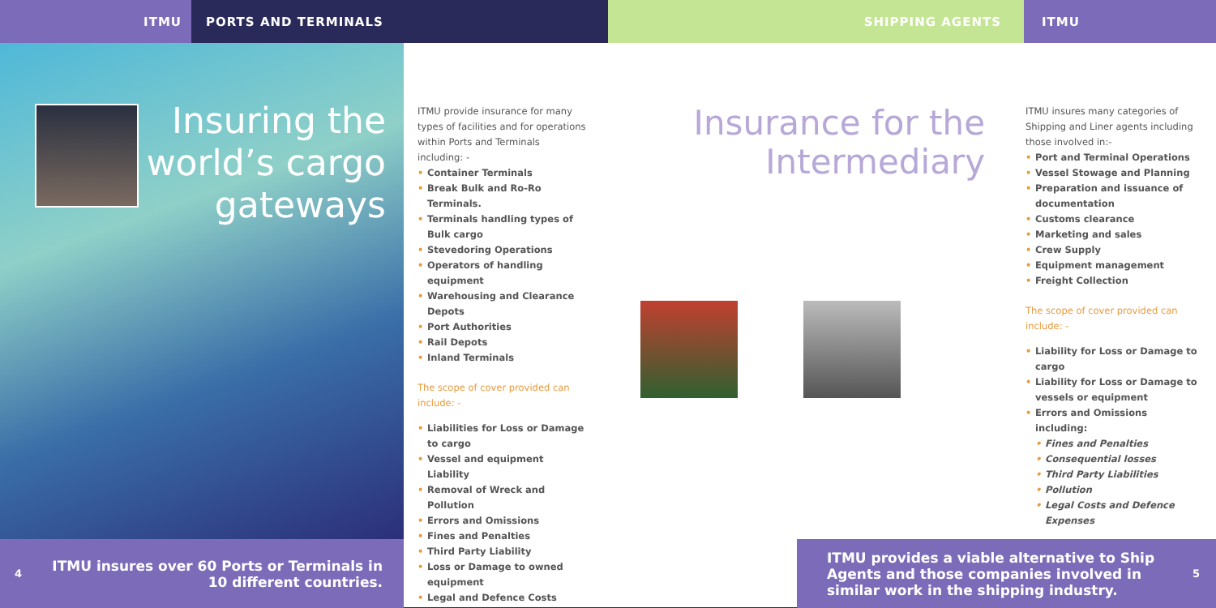ITMU
PORTS AND TERMINALS
SHIPPING AGENTS
ITMU
Insuring the
world’s cargo
gateways
ITMU provide insurance for many types of facilities and for operations within Ports and Terminals including: -
• Container Terminals
• Break Bulk and Ro-Ro Terminals.
• Terminals handling types of Bulk cargo
• Stevedoring Operations
• Operators of handling equipment
• Warehousing and Clearance Depots
• Port Authorities
• Rail Depots
• Inland Terminals
The scope of cover provided can include: -
• Liabilities for Loss or Damage to cargo
• Vessel and equipment Liability
• Removal of Wreck and Pollution
• Errors and Omissions
• Fines and Penalties
• Third Party Liability
• Loss or Damage to owned equipment
• Legal and Defence Costs
Insurance for the
Intermediary
ITMU insures many categories of Shipping and Liner agents including those involved in:-
• Port and Terminal Operations
• Vessel Stowage and Planning
• Preparation and issuance of documentation
• Customs clearance
• Marketing and sales
• Crew Supply
• Equipment management
• Freight Collection
The scope of cover provided can include: -
• Liability for Loss or Damage to cargo
• Liability for Loss or Damage to vessels or equipment
• Errors and Omissions including:
• Fines and Penalties
• Consequential losses
• Third Party Liabilities
• Pollution
• Legal Costs and Defence Expenses
4
ITMU insures over 60 Ports or Terminals in
10 different countries.
ITMU provides a viable alternative to Ship Agents and those companies involved in similar work in the shipping industry.
5